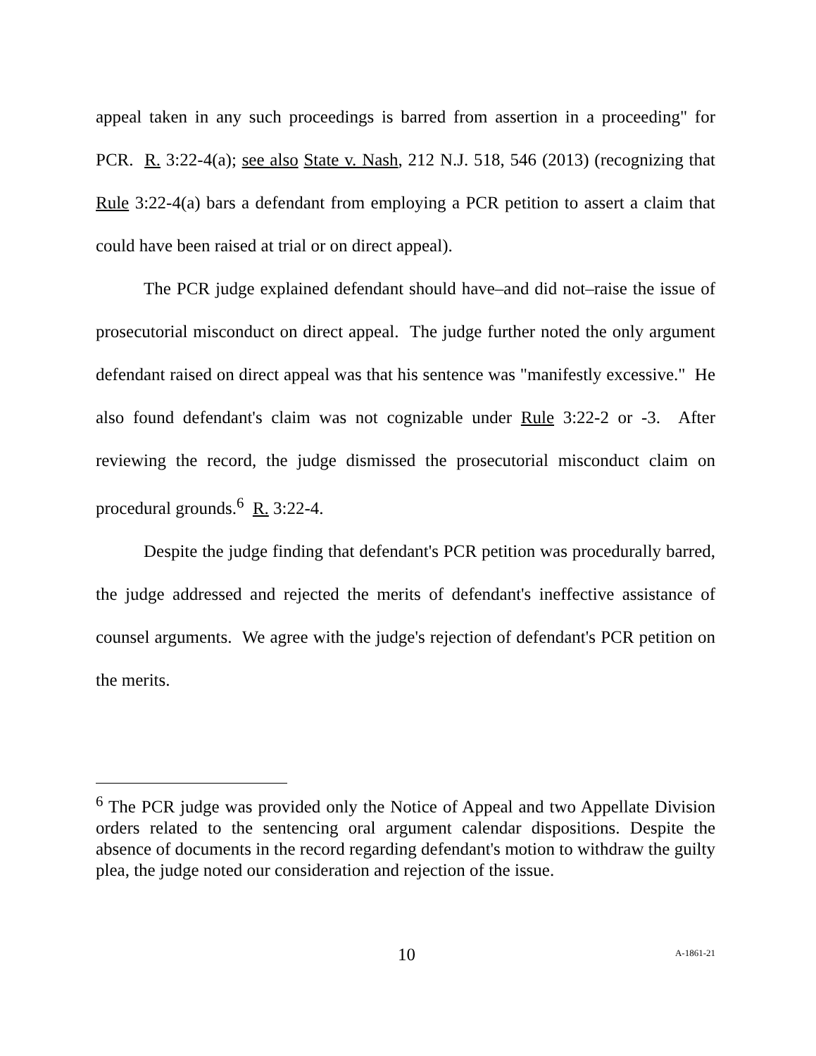appeal taken in any such proceedings is barred from assertion in a proceeding" for PCR. R. 3:22-4(a); see also State v. Nash, 212 N.J. 518, 546 (2013) (recognizing that Rule 3:22-4(a) bars a defendant from employing a PCR petition to assert a claim that could have been raised at trial or on direct appeal).
The PCR judge explained defendant should have–and did not–raise the issue of prosecutorial misconduct on direct appeal. The judge further noted the only argument defendant raised on direct appeal was that his sentence was "manifestly excessive." He also found defendant's claim was not cognizable under Rule 3:22-2 or -3. After reviewing the record, the judge dismissed the prosecutorial misconduct claim on procedural grounds.<sup>6</sup> R. 3:22-4.
Despite the judge finding that defendant's PCR petition was procedurally barred, the judge addressed and rejected the merits of defendant's ineffective assistance of counsel arguments. We agree with the judge's rejection of defendant's PCR petition on the merits.
<sup>6</sup> The PCR judge was provided only the Notice of Appeal and two Appellate Division orders related to the sentencing oral argument calendar dispositions. Despite the absence of documents in the record regarding defendant's motion to withdraw the guilty plea, the judge noted our consideration and rejection of the issue.
10 A-1861-21